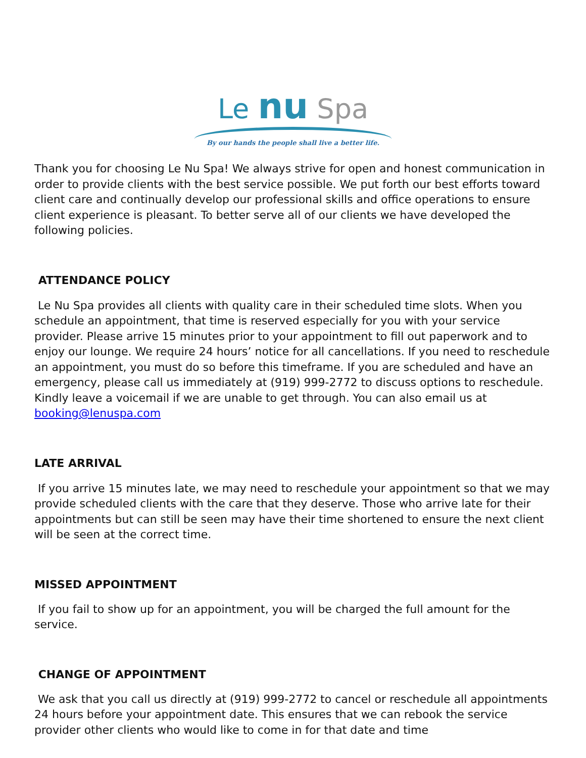Le nu Spa
By our hands the people shall live a better life.
Thank you for choosing Le Nu Spa! We always strive for open and honest communication in order to provide clients with the best service possible. We put forth our best efforts toward client care and continually develop our professional skills and office operations to ensure client experience is pleasant. To better serve all of our clients we have developed the following policies.
ATTENDANCE POLICY
Le Nu Spa provides all clients with quality care in their scheduled time slots. When you schedule an appointment, that time is reserved especially for you with your service provider. Please arrive 15 minutes prior to your appointment to fill out paperwork and to enjoy our lounge. We require 24 hours’ notice for all cancellations. If you need to reschedule an appointment, you must do so before this timeframe. If you are scheduled and have an emergency, please call us immediately at (919) 999-2772 to discuss options to reschedule. Kindly leave a voicemail if we are unable to get through. You can also email us at booking@lenuspa.com
LATE ARRIVAL
If you arrive 15 minutes late, we may need to reschedule your appointment so that we may provide scheduled clients with the care that they deserve. Those who arrive late for their appointments but can still be seen may have their time shortened to ensure the next client will be seen at the correct time.
MISSED APPOINTMENT
If you fail to show up for an appointment, you will be charged the full amount for the service.
CHANGE OF APPOINTMENT
We ask that you call us directly at (919) 999-2772 to cancel or reschedule all appointments 24 hours before your appointment date. This ensures that we can rebook the service provider other clients who would like to come in for that date and time